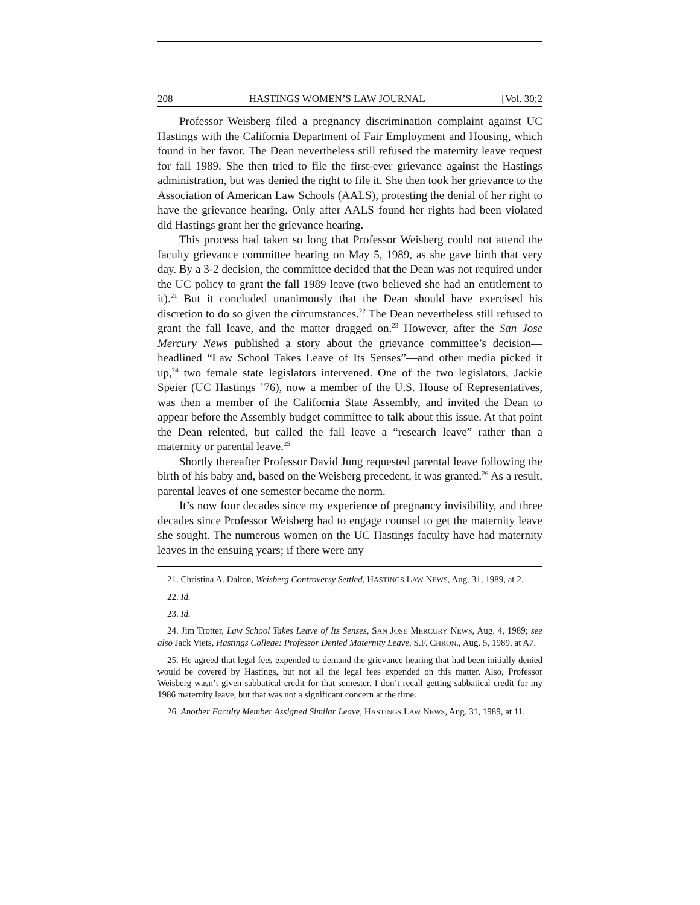208 HASTINGS WOMEN’S LAW JOURNAL [Vol. 30:2
Professor Weisberg filed a pregnancy discrimination complaint against UC Hastings with the California Department of Fair Employment and Housing, which found in her favor. The Dean nevertheless still refused the maternity leave request for fall 1989. She then tried to file the first-ever grievance against the Hastings administration, but was denied the right to file it. She then took her grievance to the Association of American Law Schools (AALS), protesting the denial of her right to have the grievance hearing. Only after AALS found her rights had been violated did Hastings grant her the grievance hearing.
This process had taken so long that Professor Weisberg could not attend the faculty grievance committee hearing on May 5, 1989, as she gave birth that very day. By a 3-2 decision, the committee decided that the Dean was not required under the UC policy to grant the fall 1989 leave (two believed she had an entitlement to it).<sup>21</sup> But it concluded unanimously that the Dean should have exercised his discretion to do so given the circumstances.<sup>22</sup> The Dean nevertheless still refused to grant the fall leave, and the matter dragged on.<sup>23</sup> However, after the San Jose Mercury News published a story about the grievance committee’s decision—headlined “Law School Takes Leave of Its Senses”—and other media picked it up,<sup>24</sup> two female state legislators intervened. One of the two legislators, Jackie Speier (UC Hastings ’76), now a member of the U.S. House of Representatives, was then a member of the California State Assembly, and invited the Dean to appear before the Assembly budget committee to talk about this issue. At that point the Dean relented, but called the fall leave a “research leave” rather than a maternity or parental leave.<sup>25</sup>
Shortly thereafter Professor David Jung requested parental leave following the birth of his baby and, based on the Weisberg precedent, it was granted.<sup>26</sup> As a result, parental leaves of one semester became the norm.
It’s now four decades since my experience of pregnancy invisibility, and three decades since Professor Weisberg had to engage counsel to get the maternity leave she sought. The numerous women on the UC Hastings faculty have had maternity leaves in the ensuing years; if there were any
21. Christina A. Dalton, Weisberg Controversy Settled, HASTINGS LAW NEWS, Aug. 31, 1989, at 2.
22. Id.
23. Id.
24. Jim Trotter, Law School Takes Leave of Its Senses, SAN JOSE MERCURY NEWS, Aug. 4, 1989; see also Jack Viets, Hastings College: Professor Denied Maternity Leave, S.F. CHRON., Aug. 5, 1989, at A7.
25. He agreed that legal fees expended to demand the grievance hearing that had been initially denied would be covered by Hastings, but not all the legal fees expended on this matter. Also, Professor Weisberg wasn’t given sabbatical credit for that semester. I don’t recall getting sabbatical credit for my 1986 maternity leave, but that was not a significant concern at the time.
26. Another Faculty Member Assigned Similar Leave, HASTINGS LAW NEWS, Aug. 31, 1989, at 11.